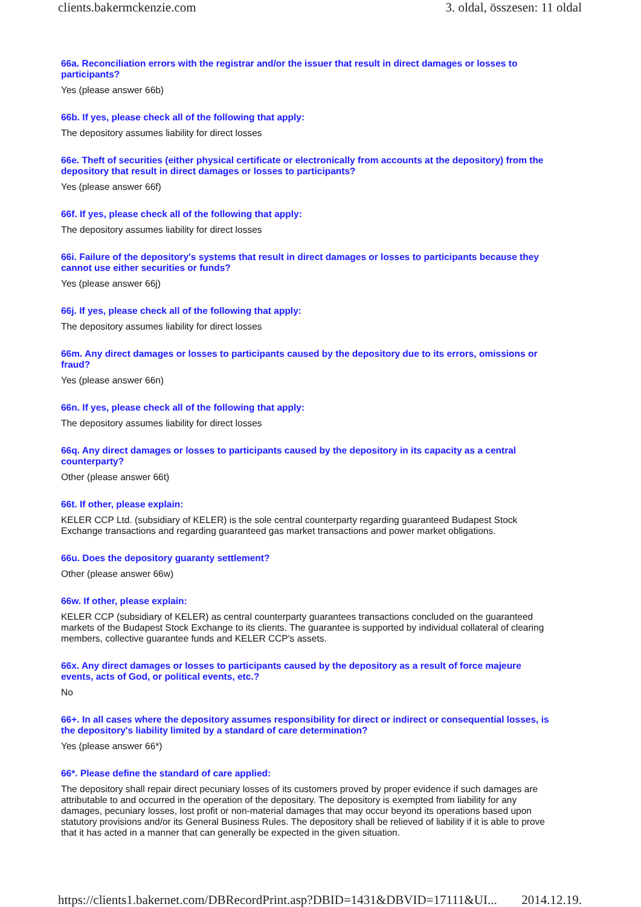clients.bakermckenzie.com 3. oldal, összesen: 11 oldal
66a. Reconciliation errors with the registrar and/or the issuer that result in direct damages or losses to participants?
Yes (please answer 66b)
66b. If yes, please check all of the following that apply:
The depository assumes liability for direct losses
66e. Theft of securities (either physical certificate or electronically from accounts at the depository) from the depository that result in direct damages or losses to participants?
Yes (please answer 66f)
66f. If yes, please check all of the following that apply:
The depository assumes liability for direct losses
66i. Failure of the depository's systems that result in direct damages or losses to participants because they cannot use either securities or funds?
Yes (please answer 66j)
66j. If yes, please check all of the following that apply:
The depository assumes liability for direct losses
66m. Any direct damages or losses to participants caused by the depository due to its errors, omissions or fraud?
Yes (please answer 66n)
66n. If yes, please check all of the following that apply:
The depository assumes liability for direct losses
66q. Any direct damages or losses to participants caused by the depository in its capacity as a central counterparty?
Other (please answer 66t)
66t. If other, please explain:
KELER CCP Ltd. (subsidiary of KELER) is the sole central counterparty regarding guaranteed Budapest Stock Exchange transactions and regarding guaranteed gas market transactions and power market obligations.
66u. Does the depository guaranty settlement?
Other (please answer 66w)
66w. If other, please explain:
KELER CCP (subsidiary of KELER) as central counterparty guarantees transactions concluded on the guaranteed markets of the Budapest Stock Exchange to its clients. The guarantee is supported by individual collateral of clearing members, collective guarantee funds and KELER CCP's assets.
66x. Any direct damages or losses to participants caused by the depository as a result of force majeure events, acts of God, or political events, etc.?
No
66+. In all cases where the depository assumes responsibility for direct or indirect or consequential losses, is the depository's liability limited by a standard of care determination?
Yes (please answer 66*)
66*. Please define the standard of care applied:
The depository shall repair direct pecuniary losses of its customers proved by proper evidence if such damages are attributable to and occurred in the operation of the depositary. The depository is exempted from liability for any damages, pecuniary losses, lost profit or non-material damages that may occur beyond its operations based upon statutory provisions and/or its General Business Rules. The depository shall be relieved of liability if it is able to prove that it has acted in a manner that can generally be expected in the given situation.
https://clients1.bakernet.com/DBRecordPrint.asp?DBID=1431&DBVID=17111&UI... 2014.12.19.